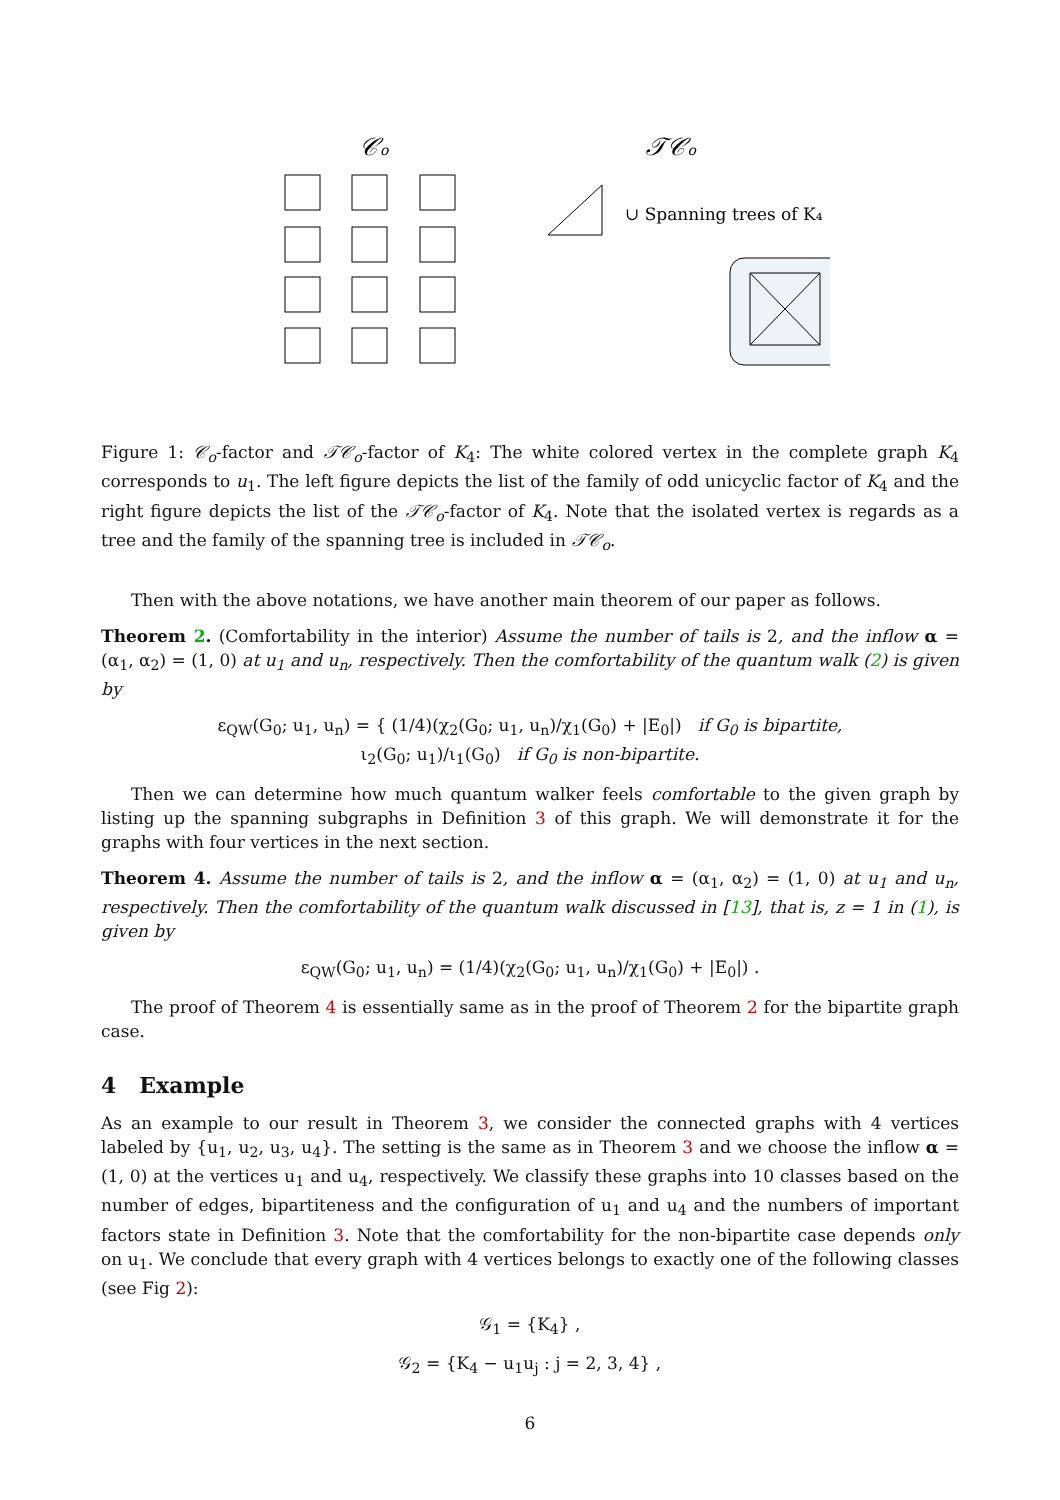𝒞o
𝒯𝒞o
∪ Spanning trees of K₄
Figure 1: 𝒞<sub>o</sub>-factor and 𝒯𝒞<sub>o</sub>-factor of K<sub>4</sub>: The white colored vertex in the complete graph K<sub>4</sub> corresponds to u<sub>1</sub>. The left figure depicts the list of the family of odd unicyclic factor of K<sub>4</sub> and the right figure depicts the list of the 𝒯𝒞<sub>o</sub>-factor of K<sub>4</sub>. Note that the isolated vertex is regards as a tree and the family of the spanning tree is included in 𝒯𝒞<sub>o</sub>.
Then with the above notations, we have another main theorem of our paper as follows.
Theorem 2. (Comfortability in the interior) Assume the number of tails is 2, and the inflow α = (α<sub>1</sub>, α<sub>2</sub>) = (1, 0) at u<sub>1</sub> and u<sub>n</sub>, respectively. Then the comfortability of the quantum walk (2) is given by
ε<sub>QW</sub>(G<sub>0</sub>; u<sub>1</sub>, u<sub>n</sub>) = { (1/4)(χ<sub>2</sub>(G<sub>0</sub>; u<sub>1</sub>, u<sub>n</sub>)/χ<sub>1</sub>(G<sub>0</sub>) + |E<sub>0</sub>|) if G<sub>0</sub> is bipartite,
ι<sub>2</sub>(G<sub>0</sub>; u<sub>1</sub>)/ι<sub>1</sub>(G<sub>0</sub>) if G<sub>0</sub> is non-bipartite.
Then we can determine how much quantum walker feels comfortable to the given graph by listing up the spanning subgraphs in Definition 3 of this graph. We will demonstrate it for the graphs with four vertices in the next section.
Theorem 4. Assume the number of tails is 2, and the inflow α = (α<sub>1</sub>, α<sub>2</sub>) = (1, 0) at u<sub>1</sub> and u<sub>n</sub>, respectively. Then the comfortability of the quantum walk discussed in [13], that is, z = 1 in (1), is given by
ε<sub>QW</sub>(G<sub>0</sub>; u<sub>1</sub>, u<sub>n</sub>) = (1/4)(χ<sub>2</sub>(G<sub>0</sub>; u<sub>1</sub>, u<sub>n</sub>)/χ<sub>1</sub>(G<sub>0</sub>) + |E<sub>0</sub>|) .
The proof of Theorem 4 is essentially same as in the proof of Theorem 2 for the bipartite graph case.
4 Example
As an example to our result in Theorem 3, we consider the connected graphs with 4 vertices labeled by {u<sub>1</sub>, u<sub>2</sub>, u<sub>3</sub>, u<sub>4</sub>}. The setting is the same as in Theorem 3 and we choose the inflow α = (1, 0) at the vertices u<sub>1</sub> and u<sub>4</sub>, respectively. We classify these graphs into 10 classes based on the number of edges, bipartiteness and the configuration of u<sub>1</sub> and u<sub>4</sub> and the numbers of important factors state in Definition 3. Note that the comfortability for the non-bipartite case depends only on u<sub>1</sub>. We conclude that every graph with 4 vertices belongs to exactly one of the following classes (see Fig 2):
𝒢<sub>1</sub> = {K<sub>4</sub>} ,
𝒢<sub>2</sub> = {K<sub>4</sub> − u<sub>1</sub>u<sub>j</sub> : j = 2, 3, 4} ,
6